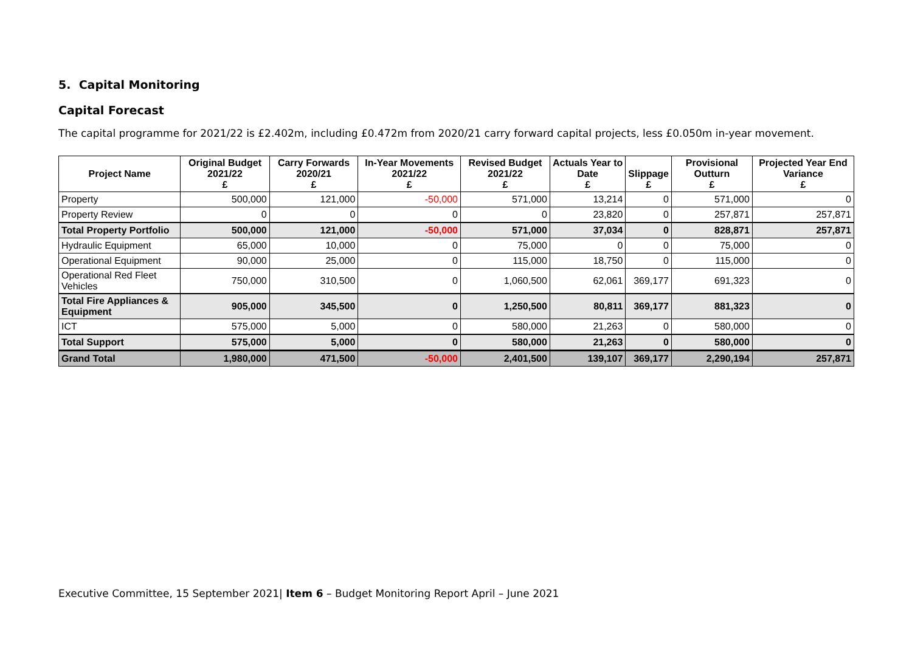5. Capital Monitoring
Capital Forecast
The capital programme for 2021/22 is £2.402m, including £0.472m from 2020/21 carry forward capital projects, less £0.050m in-year movement.
| Project Name | Original Budget 2021/22 £ | Carry Forwards 2020/21 £ | In-Year Movements 2021/22 £ | Revised Budget 2021/22 £ | Actuals Year to Date £ | Slippage £ | Provisional Outturn £ | Projected Year End Variance £ |
| --- | --- | --- | --- | --- | --- | --- | --- | --- |
| Property | 500,000 | 121,000 | -50,000 | 571,000 | 13,214 | 0 | 571,000 | 0 |
| Property Review | 0 | 0 | 0 | 0 | 23,820 | 0 | 257,871 | 257,871 |
| Total Property Portfolio | 500,000 | 121,000 | -50,000 | 571,000 | 37,034 | 0 | 828,871 | 257,871 |
| Hydraulic Equipment | 65,000 | 10,000 | 0 | 75,000 | 0 | 0 | 75,000 | 0 |
| Operational Equipment | 90,000 | 25,000 | 0 | 115,000 | 18,750 | 0 | 115,000 | 0 |
| Operational Red Fleet Vehicles | 750,000 | 310,500 | 0 | 1,060,500 | 62,061 | 369,177 | 691,323 | 0 |
| Total Fire Appliances & Equipment | 905,000 | 345,500 | 0 | 1,250,500 | 80,811 | 369,177 | 881,323 | 0 |
| ICT | 575,000 | 5,000 | 0 | 580,000 | 21,263 | 0 | 580,000 | 0 |
| Total Support | 575,000 | 5,000 | 0 | 580,000 | 21,263 | 0 | 580,000 | 0 |
| Grand Total | 1,980,000 | 471,500 | -50,000 | 2,401,500 | 139,107 | 369,177 | 2,290,194 | 257,871 |
Executive Committee, 15 September 2021| Item 6 – Budget Monitoring Report April – June 2021